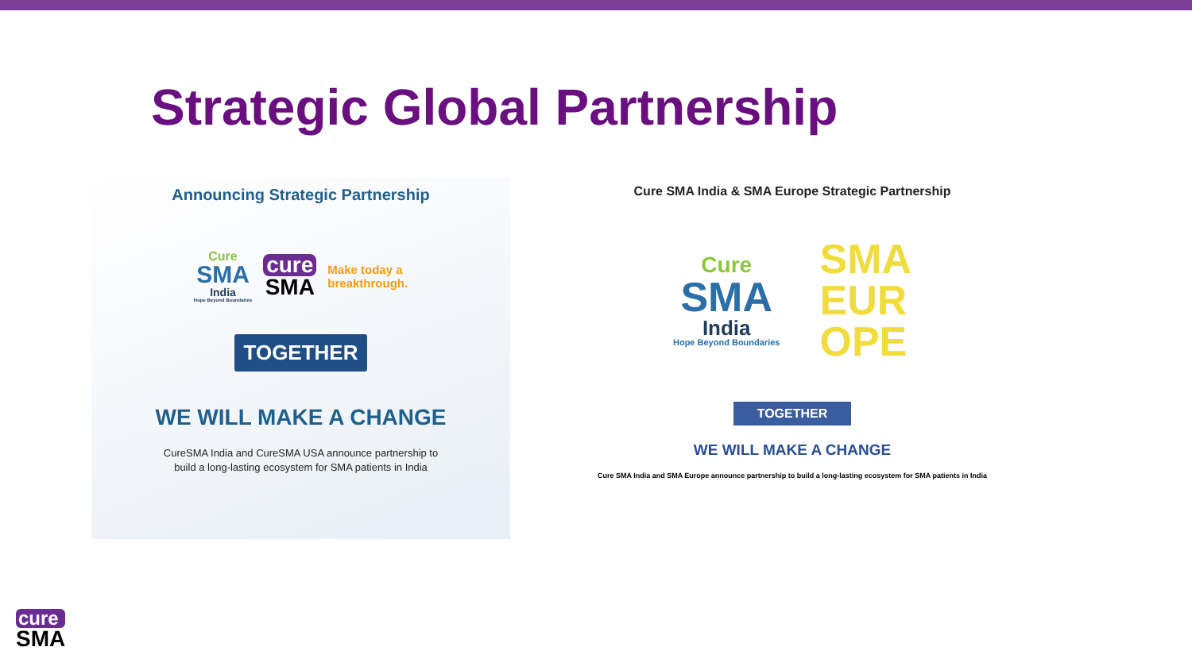Strategic Global Partnership
Announcing Strategic Partnership
Cure
SMA
India
Hope Beyond Boundaries
cure
SMA
Make today a
breakthrough.
TOGETHER
WE WILL MAKE A CHANGE
CureSMA India and CureSMA USA announce partnership to
build a long-lasting ecosystem for SMA patients in India
Cure SMA India & SMA Europe Strategic Partnership
Cure
SMA
India
Hope Beyond Boundaries
SMA
EUR
OPE
TOGETHER
WE WILL MAKE A CHANGE
Cure SMA India and SMA Europe announce partnership to build a long-lasting ecosystem for SMA patients in India
cure
SMA